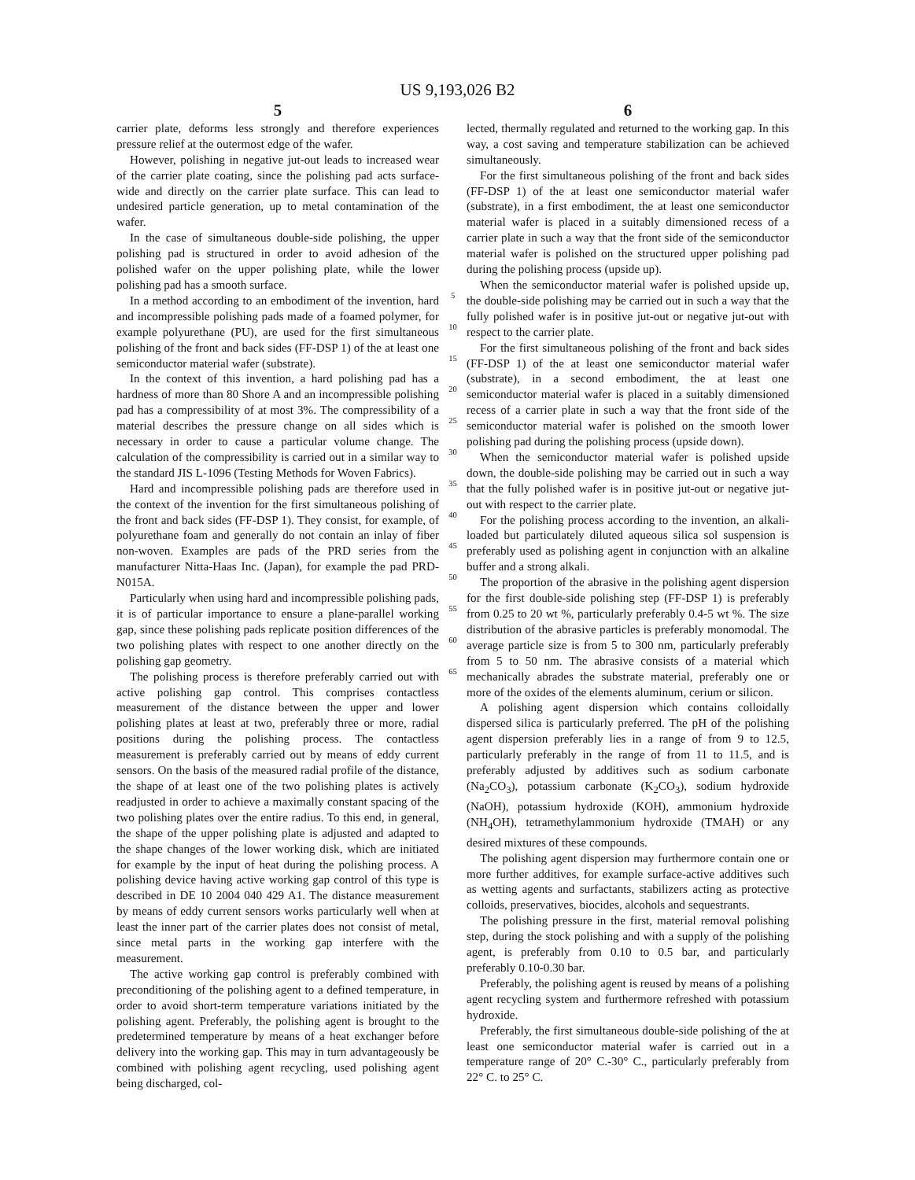US 9,193,026 B2
5
carrier plate, deforms less strongly and therefore experiences pressure relief at the outermost edge of the wafer.
However, polishing in negative jut-out leads to increased wear of the carrier plate coating, since the polishing pad acts surface-wide and directly on the carrier plate surface. This can lead to undesired particle generation, up to metal contamination of the wafer.
In the case of simultaneous double-side polishing, the upper polishing pad is structured in order to avoid adhesion of the polished wafer on the upper polishing plate, while the lower polishing pad has a smooth surface.
In a method according to an embodiment of the invention, hard and incompressible polishing pads made of a foamed polymer, for example polyurethane (PU), are used for the first simultaneous polishing of the front and back sides (FF-DSP 1) of the at least one semiconductor material wafer (substrate).
In the context of this invention, a hard polishing pad has a hardness of more than 80 Shore A and an incompressible polishing pad has a compressibility of at most 3%. The compressibility of a material describes the pressure change on all sides which is necessary in order to cause a particular volume change. The calculation of the compressibility is carried out in a similar way to the standard JIS L-1096 (Testing Methods for Woven Fabrics).
Hard and incompressible polishing pads are therefore used in the context of the invention for the first simultaneous polishing of the front and back sides (FF-DSP 1). They consist, for example, of polyurethane foam and generally do not contain an inlay of fiber non-woven. Examples are pads of the PRD series from the manufacturer Nitta-Haas Inc. (Japan), for example the pad PRD-N015A.
Particularly when using hard and incompressible polishing pads, it is of particular importance to ensure a plane-parallel working gap, since these polishing pads replicate position differences of the two polishing plates with respect to one another directly on the polishing gap geometry.
The polishing process is therefore preferably carried out with active polishing gap control. This comprises contactless measurement of the distance between the upper and lower polishing plates at least at two, preferably three or more, radial positions during the polishing process. The contactless measurement is preferably carried out by means of eddy current sensors. On the basis of the measured radial profile of the distance, the shape of at least one of the two polishing plates is actively readjusted in order to achieve a maximally constant spacing of the two polishing plates over the entire radius. To this end, in general, the shape of the upper polishing plate is adjusted and adapted to the shape changes of the lower working disk, which are initiated for example by the input of heat during the polishing process. A polishing device having active working gap control of this type is described in DE 10 2004 040 429 A1. The distance measurement by means of eddy current sensors works particularly well when at least the inner part of the carrier plates does not consist of metal, since metal parts in the working gap interfere with the measurement.
The active working gap control is preferably combined with preconditioning of the polishing agent to a defined temperature, in order to avoid short-term temperature variations initiated by the polishing agent. Preferably, the polishing agent is brought to the predetermined temperature by means of a heat exchanger before delivery into the working gap. This may in turn advantageously be combined with polishing agent recycling, used polishing agent being discharged, col-
5
10
15
20
25
30
35
40
45
50
55
60
65
6
lected, thermally regulated and returned to the working gap. In this way, a cost saving and temperature stabilization can be achieved simultaneously.
For the first simultaneous polishing of the front and back sides (FF-DSP 1) of the at least one semiconductor material wafer (substrate), in a first embodiment, the at least one semiconductor material wafer is placed in a suitably dimensioned recess of a carrier plate in such a way that the front side of the semiconductor material wafer is polished on the structured upper polishing pad during the polishing process (upside up).
When the semiconductor material wafer is polished upside up, the double-side polishing may be carried out in such a way that the fully polished wafer is in positive jut-out or negative jut-out with respect to the carrier plate.
For the first simultaneous polishing of the front and back sides (FF-DSP 1) of the at least one semiconductor material wafer (substrate), in a second embodiment, the at least one semiconductor material wafer is placed in a suitably dimensioned recess of a carrier plate in such a way that the front side of the semiconductor material wafer is polished on the smooth lower polishing pad during the polishing process (upside down).
When the semiconductor material wafer is polished upside down, the double-side polishing may be carried out in such a way that the fully polished wafer is in positive jut-out or negative jut-out with respect to the carrier plate.
For the polishing process according to the invention, an alkali-loaded but particulately diluted aqueous silica sol suspension is preferably used as polishing agent in conjunction with an alkaline buffer and a strong alkali.
The proportion of the abrasive in the polishing agent dispersion for the first double-side polishing step (FF-DSP 1) is preferably from 0.25 to 20 wt %, particularly preferably 0.4-5 wt %. The size distribution of the abrasive particles is preferably monomodal. The average particle size is from 5 to 300 nm, particularly preferably from 5 to 50 nm. The abrasive consists of a material which mechanically abrades the substrate material, preferably one or more of the oxides of the elements aluminum, cerium or silicon.
A polishing agent dispersion which contains colloidally dispersed silica is particularly preferred. The pH of the polishing agent dispersion preferably lies in a range of from 9 to 12.5, particularly preferably in the range of from 11 to 11.5, and is preferably adjusted by additives such as sodium carbonate (Na<sub>2</sub>CO<sub>3</sub>), potassium carbonate (K<sub>2</sub>CO<sub>3</sub>), sodium hydroxide (NaOH), potassium hydroxide (KOH), ammonium hydroxide (NH<sub>4</sub>OH), tetramethylammonium hydroxide (TMAH) or any desired mixtures of these compounds.
The polishing agent dispersion may furthermore contain one or more further additives, for example surface-active additives such as wetting agents and surfactants, stabilizers acting as protective colloids, preservatives, biocides, alcohols and sequestrants.
The polishing pressure in the first, material removal polishing step, during the stock polishing and with a supply of the polishing agent, is preferably from 0.10 to 0.5 bar, and particularly preferably 0.10-0.30 bar.
Preferably, the polishing agent is reused by means of a polishing agent recycling system and furthermore refreshed with potassium hydroxide.
Preferably, the first simultaneous double-side polishing of the at least one semiconductor material wafer is carried out in a temperature range of 20° C.-30° C., particularly preferably from 22° C. to 25° C.